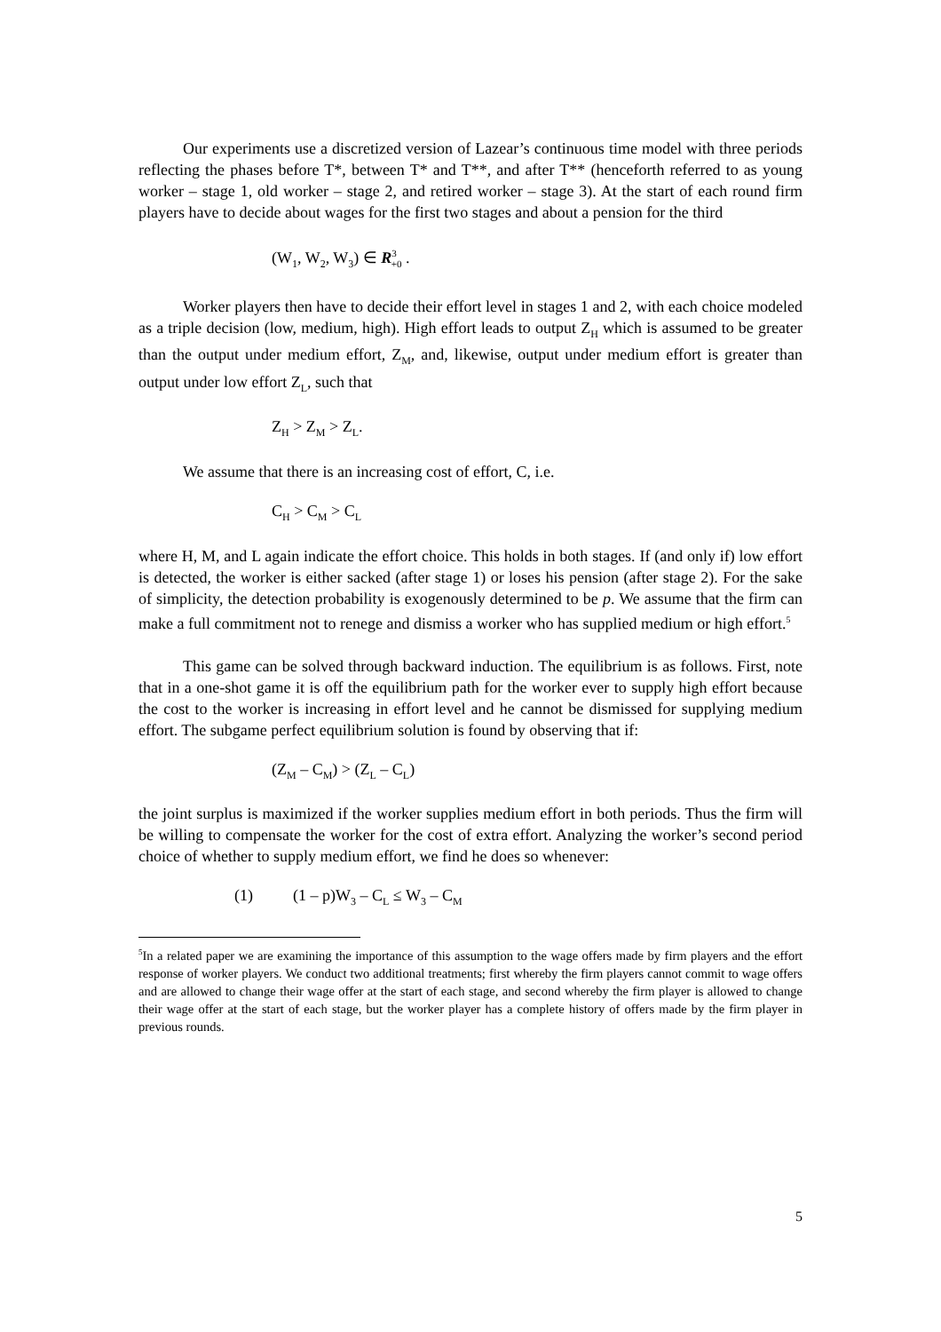Our experiments use a discretized version of Lazear’s continuous time model with three periods reflecting the phases before T*, between T* and T**, and after T** (henceforth referred to as young worker – stage 1, old worker – stage 2, and retired worker – stage 3). At the start of each round firm players have to decide about wages for the first two stages and about a pension for the third
(W<sub>1</sub>, W<sub>2</sub>, W<sub>3</sub>) ∈ R<sup>3</sup><sub>+0</sub> .
Worker players then have to decide their effort level in stages 1 and 2, with each choice modeled as a triple decision (low, medium, high). High effort leads to output Z<sub>H</sub> which is assumed to be greater than the output under medium effort, Z<sub>M</sub>, and, likewise, output under medium effort is greater than output under low effort Z<sub>L</sub>, such that
Z<sub>H</sub> > Z<sub>M</sub> > Z<sub>L</sub>.
We assume that there is an increasing cost of effort, C, i.e.
C<sub>H</sub> > C<sub>M</sub> > C<sub>L</sub>
where H, M, and L again indicate the effort choice. This holds in both stages. If (and only if) low effort is detected, the worker is either sacked (after stage 1) or loses his pension (after stage 2). For the sake of simplicity, the detection probability is exogenously determined to be p. We assume that the firm can make a full commitment not to renege and dismiss a worker who has supplied medium or high effort.<sup>5</sup>
This game can be solved through backward induction. The equilibrium is as follows. First, note that in a one-shot game it is off the equilibrium path for the worker ever to supply high effort because the cost to the worker is increasing in effort level and he cannot be dismissed for supplying medium effort. The subgame perfect equilibrium solution is found by observing that if:
(Z<sub>M</sub> – C<sub>M</sub>) > (Z<sub>L</sub> – C<sub>L</sub>)
the joint surplus is maximized if the worker supplies medium effort in both periods. Thus the firm will be willing to compensate the worker for the cost of extra effort. Analyzing the worker’s second period choice of whether to supply medium effort, we find he does so whenever:
(1) (1 – p)W<sub>3</sub> – C<sub>L</sub> ≤ W<sub>3</sub> – C<sub>M</sub>
<sup>5</sup> In a related paper we are examining the importance of this assumption to the wage offers made by firm players and the effort response of worker players. We conduct two additional treatments; first whereby the firm players cannot commit to wage offers and are allowed to change their wage offer at the start of each stage, and second whereby the firm player is allowed to change their wage offer at the start of each stage, but the worker player has a complete history of offers made by the firm player in previous rounds.
5